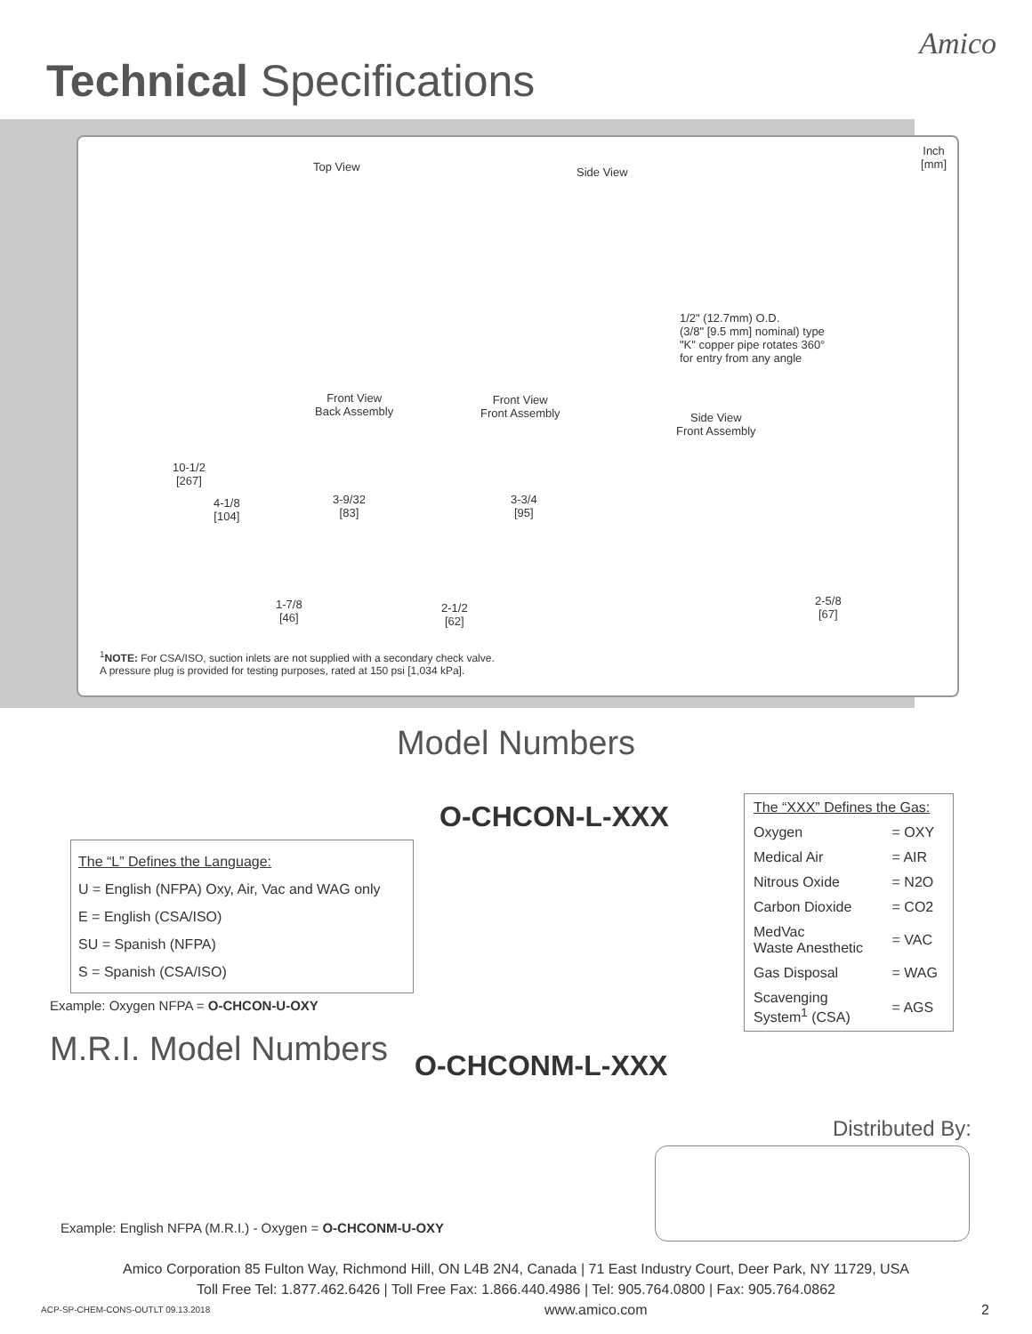Technical Specifications
Amico
Inch
[mm]
Top View Side View
1/2" (12.7mm) O.D.
(3/8" [9.5 mm] nominal) type
"K" copper pipe rotates 360°
for entry from any angle
Front View
Back Assembly
Front View
Front Assembly
Side View
Front Assembly
10-1/2
[267]
4-1/8
[104]
3-9/32
[83]
3-3/4
[95]
1-7/8
[46]
2-1/2
[62]
2-5/8
[67]
<sup>1</sup> NOTE: For CSA/ISO, suction inlets are not supplied with a secondary check valve.
A pressure plug is provided for testing purposes, rated at 150 psi [1,034 kPa].
Model Numbers
O-CHCON-L-XXX
The “L” Defines the Language:
U = English (NFPA) Oxy, Air, Vac and WAG only
E = English (CSA/ISO)
SU = Spanish (NFPA)
S = Spanish (CSA/ISO)
| The “XXX” Defines the Gas: | |
| Oxygen | = OXY |
| Medical Air | = AIR |
| Nitrous Oxide | = N2O |
| Carbon Dioxide | = CO2 |
| MedVac Waste Anesthetic | = VAC |
| Gas Disposal | = WAG |
| Scavenging System<sup>1</sup> (CSA) | = AGS |
Example: Oxygen NFPA = O-CHCON-U-OXY
M.R.I. Model Numbers O-CHCONM-L-XXX
Distributed By:
Example: English NFPA (M.R.I.) - Oxygen = O-CHCONM-U-OXY
Amico Corporation 85 Fulton Way, Richmond Hill, ON L4B 2N4, Canada | 71 East Industry Court, Deer Park, NY 11729, USA
Toll Free Tel: 1.877.462.6426 | Toll Free Fax: 1.866.440.4986 | Tel: 905.764.0800 | Fax: 905.764.0862
ACP-SP-CHEM-CONS-OUTLT 09.13.2018 www.amico.com 2